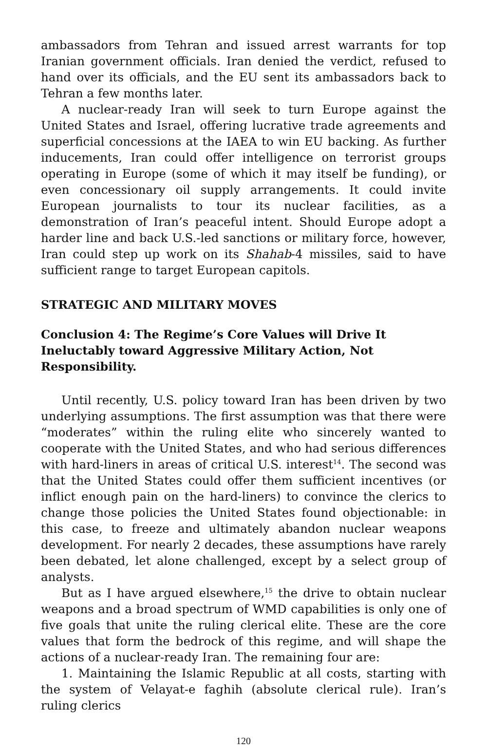ambassadors from Tehran and issued arrest warrants for top Iranian government officials. Iran denied the verdict, refused to hand over its officials, and the EU sent its ambassadors back to Tehran a few months later.
A nuclear-ready Iran will seek to turn Europe against the United States and Israel, offering lucrative trade agreements and superficial concessions at the IAEA to win EU backing. As further inducements, Iran could offer intelligence on terrorist groups operating in Europe (some of which it may itself be funding), or even concessionary oil supply arrangements. It could invite European journalists to tour its nuclear facilities, as a demonstration of Iran’s peaceful intent. Should Europe adopt a harder line and back U.S.-led sanctions or military force, however, Iran could step up work on its Shahab-4 missiles, said to have sufficient range to target European capitols.
STRATEGIC AND MILITARY MOVES
Conclusion 4: The Regime’s Core Values will Drive It Ineluctably toward Aggressive Military Action, Not Responsibility.
Until recently, U.S. policy toward Iran has been driven by two underlying assumptions. The first assumption was that there were “moderates” within the ruling elite who sincerely wanted to cooperate with the United States, and who had serious differences with hard-liners in areas of critical U.S. interest<sup>14</sup>. The second was that the United States could offer them sufficient incentives (or inflict enough pain on the hard-liners) to convince the clerics to change those policies the United States found objectionable: in this case, to freeze and ultimately abandon nuclear weapons development. For nearly 2 decades, these assumptions have rarely been debated, let alone challenged, except by a select group of analysts.
But as I have argued elsewhere,<sup>15</sup> the drive to obtain nuclear weapons and a broad spectrum of WMD capabilities is only one of five goals that unite the ruling clerical elite. These are the core values that form the bedrock of this regime, and will shape the actions of a nuclear-ready Iran. The remaining four are:
1. Maintaining the Islamic Republic at all costs, starting with the system of Velayat-e faghih (absolute clerical rule). Iran’s ruling clerics
120